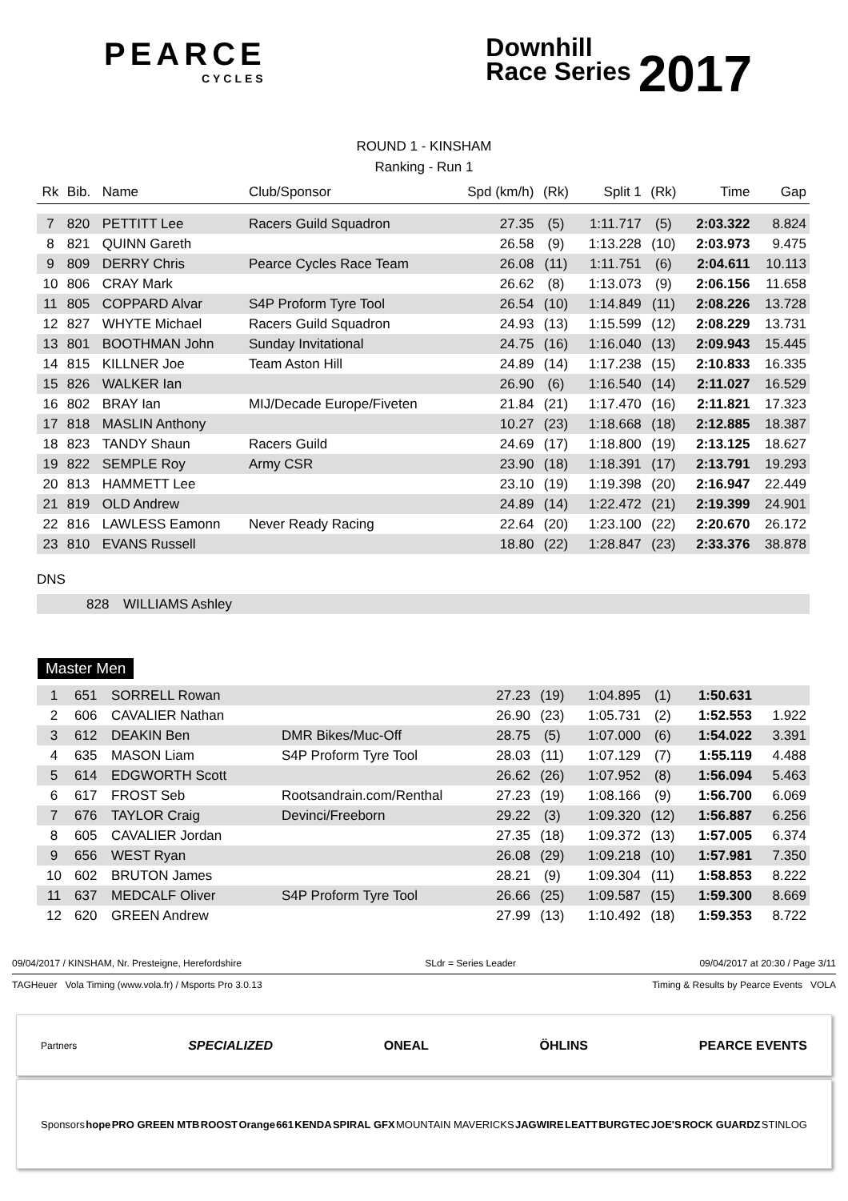PEARCE
CYCLES
Downhill
Race Series 2017
ROUND 1 - KINSHAM
Ranking - Run 1
| Rk | Bib. | Name | Club/Sponsor | Spd (km/h) | (Rk) | Split 1 | (Rk) | Time | Gap |
| --- | --- | --- | --- | --- | --- | --- | --- | --- | --- |
| 7 | 820 | PETTITT Lee | Racers Guild Squadron | 27.35 | (5) | 1:11.717 | (5) | 2:03.322 | 8.824 |
| 8 | 821 | QUINN Gareth | | 26.58 | (9) | 1:13.228 | (10) | 2:03.973 | 9.475 |
| 9 | 809 | DERRY Chris | Pearce Cycles Race Team | 26.08 | (11) | 1:11.751 | (6) | 2:04.611 | 10.113 |
| 10 | 806 | CRAY Mark | | 26.62 | (8) | 1:13.073 | (9) | 2:06.156 | 11.658 |
| 11 | 805 | COPPARD Alvar | S4P Proform Tyre Tool | 26.54 | (10) | 1:14.849 | (11) | 2:08.226 | 13.728 |
| 12 | 827 | WHYTE Michael | Racers Guild Squadron | 24.93 | (13) | 1:15.599 | (12) | 2:08.229 | 13.731 |
| 13 | 801 | BOOTHMAN John | Sunday Invitational | 24.75 | (16) | 1:16.040 | (13) | 2:09.943 | 15.445 |
| 14 | 815 | KILLNER Joe | Team Aston Hill | 24.89 | (14) | 1:17.238 | (15) | 2:10.833 | 16.335 |
| 15 | 826 | WALKER Ian | | 26.90 | (6) | 1:16.540 | (14) | 2:11.027 | 16.529 |
| 16 | 802 | BRAY Ian | MIJ/Decade Europe/Fiveten | 21.84 | (21) | 1:17.470 | (16) | 2:11.821 | 17.323 |
| 17 | 818 | MASLIN Anthony | | 10.27 | (23) | 1:18.668 | (18) | 2:12.885 | 18.387 |
| 18 | 823 | TANDY Shaun | Racers Guild | 24.69 | (17) | 1:18.800 | (19) | 2:13.125 | 18.627 |
| 19 | 822 | SEMPLE Roy | Army CSR | 23.90 | (18) | 1:18.391 | (17) | 2:13.791 | 19.293 |
| 20 | 813 | HAMMETT Lee | | 23.10 | (19) | 1:19.398 | (20) | 2:16.947 | 22.449 |
| 21 | 819 | OLD Andrew | | 24.89 | (14) | 1:22.472 | (21) | 2:19.399 | 24.901 |
| 22 | 816 | LAWLESS Eamonn | Never Ready Racing | 22.64 | (20) | 1:23.100 | (22) | 2:20.670 | 26.172 |
| 23 | 810 | EVANS Russell | | 18.80 | (22) | 1:28.847 | (23) | 2:33.376 | 38.878 |
DNS
| | 828 | WILLIAMS Ashley |
Master Men
| 1 | 651 | SORRELL Rowan | | 27.23 | (19) | 1:04.895 | (1) | 1:50.631 | |
| 2 | 606 | CAVALIER Nathan | | 26.90 | (23) | 1:05.731 | (2) | 1:52.553 | 1.922 |
| 3 | 612 | DEAKIN Ben | DMR Bikes/Muc-Off | 28.75 | (5) | 1:07.000 | (6) | 1:54.022 | 3.391 |
| 4 | 635 | MASON Liam | S4P Proform Tyre Tool | 28.03 | (11) | 1:07.129 | (7) | 1:55.119 | 4.488 |
| 5 | 614 | EDGWORTH Scott | | 26.62 | (26) | 1:07.952 | (8) | 1:56.094 | 5.463 |
| 6 | 617 | FROST Seb | Rootsandrain.com/Renthal | 27.23 | (19) | 1:08.166 | (9) | 1:56.700 | 6.069 |
| 7 | 676 | TAYLOR Craig | Devinci/Freeborn | 29.22 | (3) | 1:09.320 | (12) | 1:56.887 | 6.256 |
| 8 | 605 | CAVALIER Jordan | | 27.35 | (18) | 1:09.372 | (13) | 1:57.005 | 6.374 |
| 9 | 656 | WEST Ryan | | 26.08 | (29) | 1:09.218 | (10) | 1:57.981 | 7.350 |
| 10 | 602 | BRUTON James | | 28.21 | (9) | 1:09.304 | (11) | 1:58.853 | 8.222 |
| 11 | 637 | MEDCALF Oliver | S4P Proform Tyre Tool | 26.66 | (25) | 1:09.587 | (15) | 1:59.300 | 8.669 |
| 12 | 620 | GREEN Andrew | | 27.99 | (13) | 1:10.492 | (18) | 1:59.353 | 8.722 |
09/04/2017 / KINSHAM, Nr. Presteigne, Herefordshire SLdr = Series Leader 09/04/2017 at 20:30 / Page 3/11
TAGHeuer Vola Timing (www.vola.fr) / Msports Pro 3.0.13 Timing & Results by Pearce Events VOLA
Partners SPECIALIZED ONEAL ÖHLINS PEARCE EVENTS
Sponsors hope PRO GREEN MTB ROOST Orange 661 KENDA SPIRAL GFX MOUNTAIN MAVERICKS JAGWIRE LEATT BURGTEC JOE'S ROCK GUARDZ STINLOG